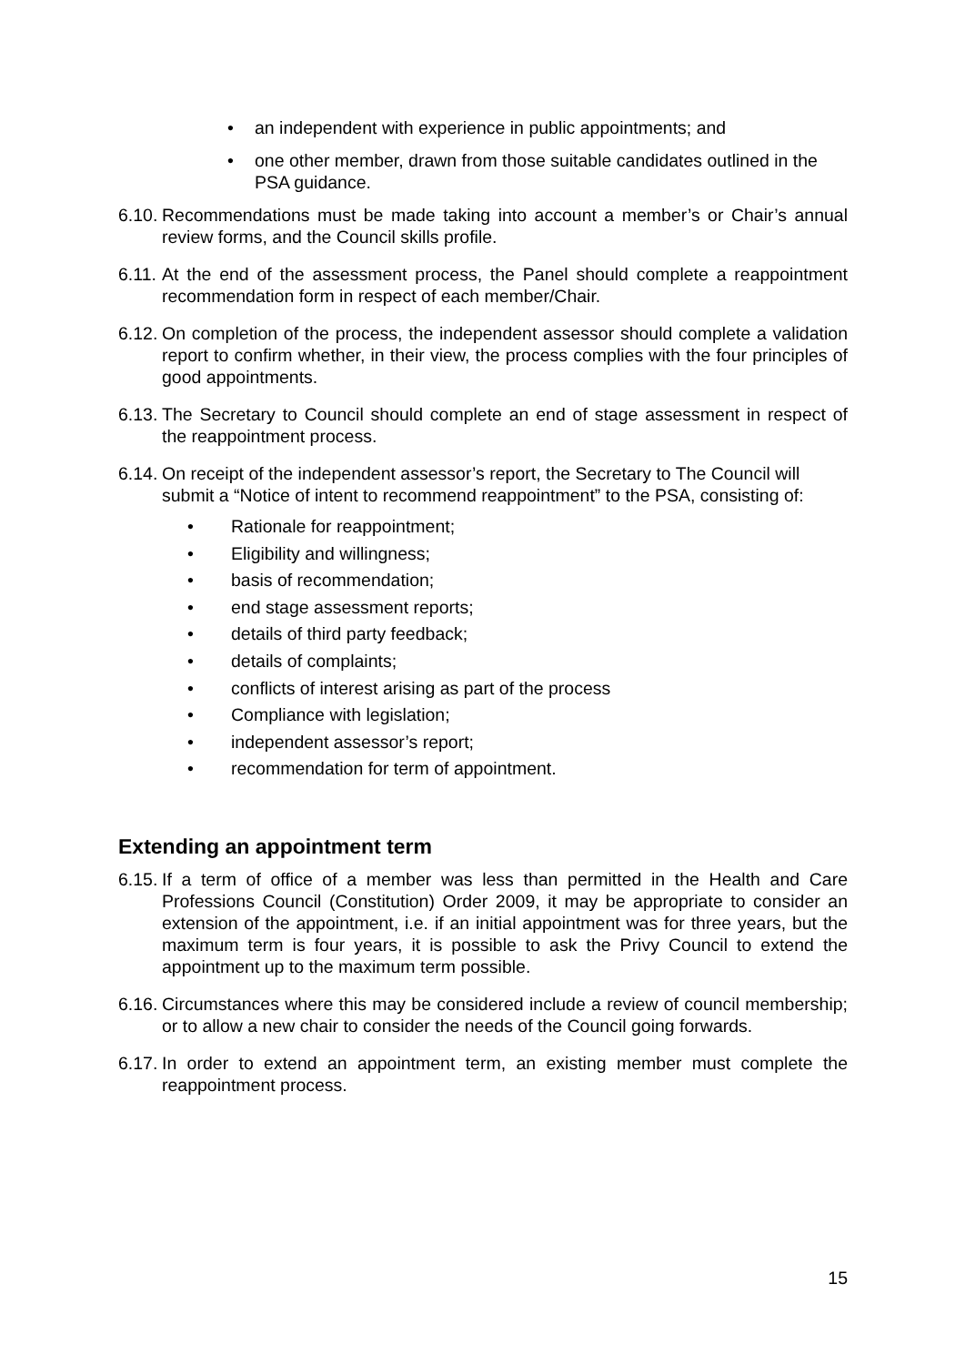• an independent with experience in public appointments; and
• one other member, drawn from those suitable candidates outlined in the PSA guidance.
6.10. Recommendations must be made taking into account a member’s or Chair’s annual review forms, and the Council skills profile.
6.11. At the end of the assessment process, the Panel should complete a reappointment recommendation form in respect of each member/Chair.
6.12. On completion of the process, the independent assessor should complete a validation report to confirm whether, in their view, the process complies with the four principles of good appointments.
6.13. The Secretary to Council should complete an end of stage assessment in respect of the reappointment process.
6.14. On receipt of the independent assessor’s report, the Secretary to The Council will submit a “Notice of intent to recommend reappointment” to the PSA, consisting of:
• Rationale for reappointment;
• Eligibility and willingness;
• basis of recommendation;
• end stage assessment reports;
• details of third party feedback;
• details of complaints;
• conflicts of interest arising as part of the process
• Compliance with legislation;
• independent assessor’s report;
• recommendation for term of appointment.
Extending an appointment term
6.15. If a term of office of a member was less than permitted in the Health and Care Professions Council (Constitution) Order 2009, it may be appropriate to consider an extension of the appointment, i.e. if an initial appointment was for three years, but the maximum term is four years, it is possible to ask the Privy Council to extend the appointment up to the maximum term possible.
6.16. Circumstances where this may be considered include a review of council membership; or to allow a new chair to consider the needs of the Council going forwards.
6.17. In order to extend an appointment term, an existing member must complete the reappointment process.
15